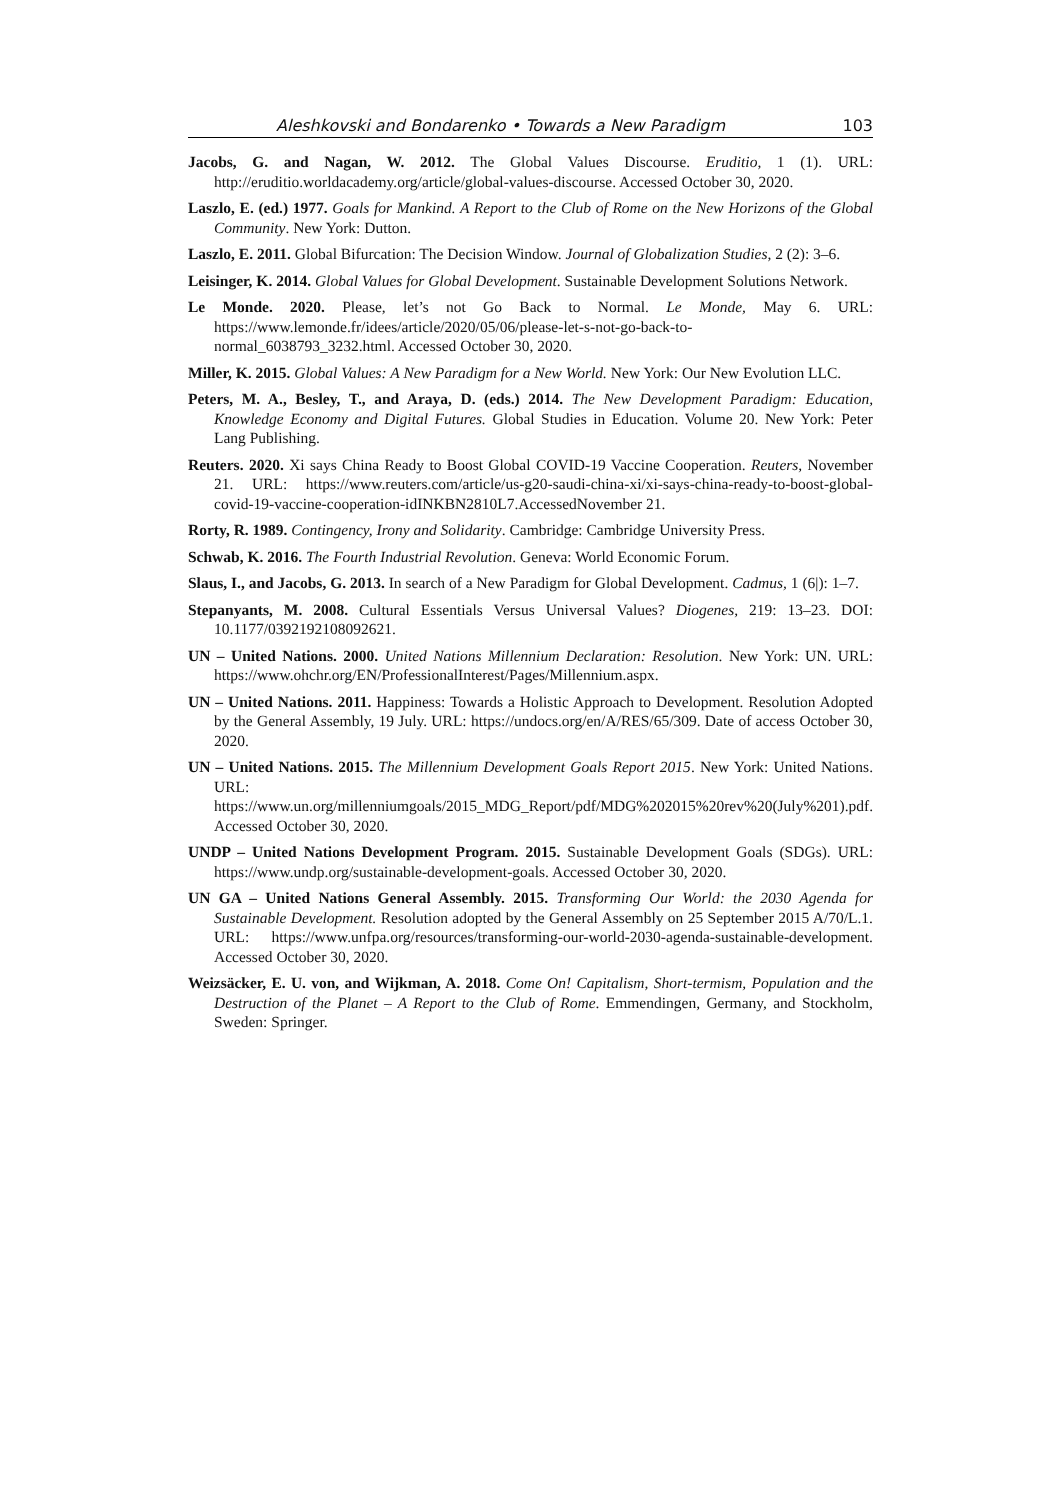Aleshkovski and Bondarenko • Towards a New Paradigm 103
Jacobs, G. and Nagan, W. 2012. The Global Values Discourse. Eruditio, 1 (1). URL: http://eruditio.worldacademy.org/article/global-values-discourse. Accessed October 30, 2020.
Laszlo, E. (ed.) 1977. Goals for Mankind. A Report to the Club of Rome on the New Horizons of the Global Community. New York: Dutton.
Laszlo, E. 2011. Global Bifurcation: The Decision Window. Journal of Globalization Studies, 2 (2): 3–6.
Leisinger, K. 2014. Global Values for Global Development. Sustainable Development Solutions Network.
Le Monde. 2020. Please, let’s not Go Back to Normal. Le Monde, May 6. URL: https://www.lemonde.fr/idees/article/2020/05/06/please-let-s-not-go-back-to-normal_6038793_3232.html. Accessed October 30, 2020.
Miller, K. 2015. Global Values: A New Paradigm for a New World. New York: Our New Evolution LLC.
Peters, M. A., Besley, T., and Araya, D. (eds.) 2014. The New Development Paradigm: Education, Knowledge Economy and Digital Futures. Global Studies in Education. Volume 20. New York: Peter Lang Publishing.
Reuters. 2020. Xi says China Ready to Boost Global COVID-19 Vaccine Cooperation. Reuters, November 21. URL: https://www.reuters.com/article/us-g20-saudi-china-xi/xi-says-china-ready-to-boost-global-covid-19-vaccine-cooperation-idINKBN2810L7.AccessedNovember 21.
Rorty, R. 1989. Contingency, Irony and Solidarity. Cambridge: Cambridge University Press.
Schwab, K. 2016. The Fourth Industrial Revolution. Geneva: World Economic Forum.
Slaus, I., and Jacobs, G. 2013. In search of a New Paradigm for Global Development. Cadmus, 1 (6|): 1–7.
Stepanyants, M. 2008. Cultural Essentials Versus Universal Values? Diogenes, 219: 13–23. DOI: 10.1177/0392192108092621.
UN – United Nations. 2000. United Nations Millennium Declaration: Resolution. New York: UN. URL: https://www.ohchr.org/EN/ProfessionalInterest/Pages/Millennium.aspx.
UN – United Nations. 2011. Happiness: Towards a Holistic Approach to Development. Resolution Adopted by the General Assembly, 19 July. URL: https://undocs.org/en/A/RES/65/309. Date of access October 30, 2020.
UN – United Nations. 2015. The Millennium Development Goals Report 2015. New York: United Nations. URL: https://www.un.org/millenniumgoals/2015_MDG_Report/pdf/MDG%202015%20rev%20(July%201).pdf. Accessed October 30, 2020.
UNDP – United Nations Development Program. 2015. Sustainable Development Goals (SDGs). URL: https://www.undp.org/sustainable-development-goals. Accessed October 30, 2020.
UN GA – United Nations General Assembly. 2015. Transforming Our World: the 2030 Agenda for Sustainable Development. Resolution adopted by the General Assembly on 25 September 2015 A/70/L.1. URL: https://www.unfpa.org/resources/transforming-our-world-2030-agenda-sustainable-development. Accessed October 30, 2020.
Weizsäcker, E. U. von, and Wijkman, A. 2018. Come On! Capitalism, Short-termism, Population and the Destruction of the Planet – A Report to the Club of Rome. Emmendingen, Germany, and Stockholm, Sweden: Springer.